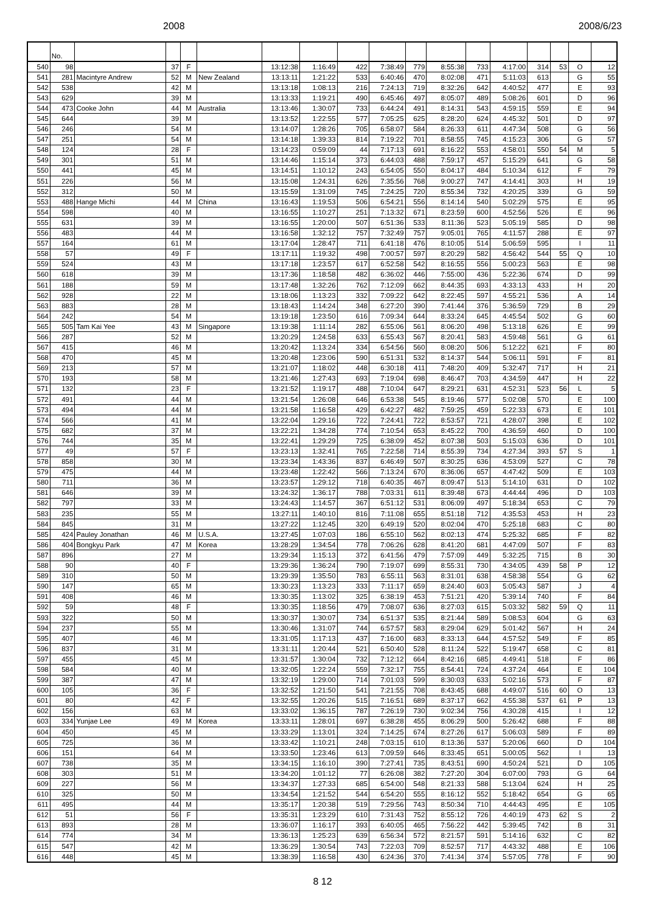2008 2008/6/23
| | No. | | | | | | | | | | | | | | | | |
| --- | --- | --- | --- | --- | --- | --- | --- | --- | --- | --- | --- | --- | --- | --- | --- | --- | --- |
| 540 | 98 | | 37 | F | | 13:12:38 | 1:16:49 | 422 | 7:38:49 | 779 | 8:55:38 | 733 | 4:17:00 | 314 | 53 | O | 12 |
| 541 | 281 | Macintyre Andrew | 52 | M | New Zealand | 13:13:11 | 1:21:22 | 533 | 6:40:46 | 470 | 8:02:08 | 471 | 5:11:03 | 613 | | G | 55 |
| 542 | 538 | | 42 | M | | 13:13:18 | 1:08:13 | 216 | 7:24:13 | 719 | 8:32:26 | 642 | 4:40:52 | 477 | | E | 93 |
| 543 | 629 | | 39 | M | | 13:13:33 | 1:19:21 | 490 | 6:45:46 | 497 | 8:05:07 | 489 | 5:08:26 | 601 | | D | 96 |
| 544 | 473 | Cooke John | 44 | M | Australia | 13:13:46 | 1:30:07 | 733 | 6:44:24 | 491 | 8:14:31 | 543 | 4:59:15 | 559 | | E | 94 |
| 545 | 644 | | 39 | M | | 13:13:52 | 1:22:55 | 577 | 7:05:25 | 625 | 8:28:20 | 624 | 4:45:32 | 501 | | D | 97 |
| 546 | 246 | | 54 | M | | 13:14:07 | 1:28:26 | 705 | 6:58:07 | 584 | 8:26:33 | 611 | 4:47:34 | 508 | | G | 56 |
| 547 | 251 | | 54 | M | | 13:14:18 | 1:39:33 | 814 | 7:19:22 | 701 | 8:58:55 | 745 | 4:15:23 | 306 | | G | 57 |
| 548 | 124 | | 28 | F | | 13:14:23 | 0:59:09 | 44 | 7:17:13 | 691 | 8:16:22 | 553 | 4:58:01 | 550 | 54 | M | 5 |
| 549 | 301 | | 51 | M | | 13:14:46 | 1:15:14 | 373 | 6:44:03 | 488 | 7:59:17 | 457 | 5:15:29 | 641 | | G | 58 |
| 550 | 441 | | 45 | M | | 13:14:51 | 1:10:12 | 243 | 6:54:05 | 550 | 8:04:17 | 484 | 5:10:34 | 612 | | F | 79 |
| 551 | 226 | | 56 | M | | 13:15:08 | 1:24:31 | 626 | 7:35:56 | 768 | 9:00:27 | 747 | 4:14:41 | 303 | | H | 19 |
| 552 | 312 | | 50 | M | | 13:15:59 | 1:31:09 | 745 | 7:24:25 | 720 | 8:55:34 | 732 | 4:20:25 | 339 | | G | 59 |
| 553 | 488 | Hange Michi | 44 | M | China | 13:16:43 | 1:19:53 | 506 | 6:54:21 | 556 | 8:14:14 | 540 | 5:02:29 | 575 | | E | 95 |
| 554 | 598 | | 40 | M | | 13:16:55 | 1:10:27 | 251 | 7:13:32 | 671 | 8:23:59 | 600 | 4:52:56 | 526 | | E | 96 |
| 555 | 631 | | 39 | M | | 13:16:55 | 1:20:00 | 507 | 6:51:36 | 533 | 8:11:36 | 523 | 5:05:19 | 585 | | D | 98 |
| 556 | 483 | | 44 | M | | 13:16:58 | 1:32:12 | 757 | 7:32:49 | 757 | 9:05:01 | 765 | 4:11:57 | 288 | | E | 97 |
| 557 | 164 | | 61 | M | | 13:17:04 | 1:28:47 | 711 | 6:41:18 | 476 | 8:10:05 | 514 | 5:06:59 | 595 | | I | 11 |
| 558 | 57 | | 49 | F | | 13:17:11 | 1:19:32 | 498 | 7:00:57 | 597 | 8:20:29 | 582 | 4:56:42 | 544 | 55 | Q | 10 |
| 559 | 524 | | 43 | M | | 13:17:18 | 1:23:57 | 617 | 6:52:58 | 542 | 8:16:55 | 556 | 5:00:23 | 563 | | E | 98 |
| 560 | 618 | | 39 | M | | 13:17:36 | 1:18:58 | 482 | 6:36:02 | 446 | 7:55:00 | 436 | 5:22:36 | 674 | | D | 99 |
| 561 | 188 | | 59 | M | | 13:17:48 | 1:32:26 | 762 | 7:12:09 | 662 | 8:44:35 | 693 | 4:33:13 | 433 | | H | 20 |
| 562 | 928 | | 22 | M | | 13:18:06 | 1:13:23 | 332 | 7:09:22 | 642 | 8:22:45 | 597 | 4:55:21 | 536 | | A | 14 |
| 563 | 883 | | 28 | M | | 13:18:43 | 1:14:24 | 348 | 6:27:20 | 390 | 7:41:44 | 376 | 5:36:59 | 729 | | B | 29 |
| 564 | 242 | | 54 | M | | 13:19:18 | 1:23:50 | 616 | 7:09:34 | 644 | 8:33:24 | 645 | 4:45:54 | 502 | | G | 60 |
| 565 | 505 | Tam Kai Yee | 43 | M | Singapore | 13:19:38 | 1:11:14 | 282 | 6:55:06 | 561 | 8:06:20 | 498 | 5:13:18 | 626 | | E | 99 |
| 566 | 287 | | 52 | M | | 13:20:29 | 1:24:58 | 633 | 6:55:43 | 567 | 8:20:41 | 583 | 4:59:48 | 561 | | G | 61 |
| 567 | 415 | | 46 | M | | 13:20:42 | 1:13:24 | 334 | 6:54:56 | 560 | 8:08:20 | 506 | 5:12:22 | 621 | | F | 80 |
| 568 | 470 | | 45 | M | | 13:20:48 | 1:23:06 | 590 | 6:51:31 | 532 | 8:14:37 | 544 | 5:06:11 | 591 | | F | 81 |
| 569 | 213 | | 57 | M | | 13:21:07 | 1:18:02 | 448 | 6:30:18 | 411 | 7:48:20 | 409 | 5:32:47 | 717 | | H | 21 |
| 570 | 193 | | 58 | M | | 13:21:46 | 1:27:43 | 693 | 7:19:04 | 698 | 8:46:47 | 703 | 4:34:59 | 447 | | H | 22 |
| 571 | 132 | | 23 | F | | 13:21:52 | 1:19:17 | 488 | 7:10:04 | 647 | 8:29:21 | 631 | 4:52:31 | 523 | 56 | L | 5 |
| 572 | 491 | | 44 | M | | 13:21:54 | 1:26:08 | 646 | 6:53:38 | 545 | 8:19:46 | 577 | 5:02:08 | 570 | | E | 100 |
| 573 | 494 | | 44 | M | | 13:21:58 | 1:16:58 | 429 | 6:42:27 | 482 | 7:59:25 | 459 | 5:22:33 | 673 | | E | 101 |
| 574 | 566 | | 41 | M | | 13:22:04 | 1:29:16 | 722 | 7:24:41 | 722 | 8:53:57 | 721 | 4:28:07 | 398 | | E | 102 |
| 575 | 682 | | 37 | M | | 13:22:21 | 1:34:28 | 774 | 7:10:54 | 653 | 8:45:22 | 700 | 4:36:59 | 460 | | D | 100 |
| 576 | 744 | | 35 | M | | 13:22:41 | 1:29:29 | 725 | 6:38:09 | 452 | 8:07:38 | 503 | 5:15:03 | 636 | | D | 101 |
| 577 | 49 | | 57 | F | | 13:23:13 | 1:32:41 | 765 | 7:22:58 | 714 | 8:55:39 | 734 | 4:27:34 | 393 | 57 | S | 1 |
| 578 | 858 | | 30 | M | | 13:23:34 | 1:43:36 | 837 | 6:46:49 | 507 | 8:30:25 | 636 | 4:53:09 | 527 | | C | 78 |
| 579 | 475 | | 44 | M | | 13:23:48 | 1:22:42 | 566 | 7:13:24 | 670 | 8:36:06 | 657 | 4:47:42 | 509 | | E | 103 |
| 580 | 711 | | 36 | M | | 13:23:57 | 1:29:12 | 718 | 6:40:35 | 467 | 8:09:47 | 513 | 5:14:10 | 631 | | D | 102 |
| 581 | 646 | | 39 | M | | 13:24:32 | 1:36:17 | 788 | 7:03:31 | 611 | 8:39:48 | 673 | 4:44:44 | 496 | | D | 103 |
| 582 | 797 | | 33 | M | | 13:24:43 | 1:14:57 | 367 | 6:51:12 | 531 | 8:06:09 | 497 | 5:18:34 | 653 | | C | 79 |
| 583 | 235 | | 55 | M | | 13:27:11 | 1:40:10 | 816 | 7:11:08 | 655 | 8:51:18 | 712 | 4:35:53 | 453 | | H | 23 |
| 584 | 845 | | 31 | M | | 13:27:22 | 1:12:45 | 320 | 6:49:19 | 520 | 8:02:04 | 470 | 5:25:18 | 683 | | C | 80 |
| 585 | 424 | Pauley Jonathan | 46 | M | U.S.A. | 13:27:45 | 1:07:03 | 186 | 6:55:10 | 562 | 8:02:13 | 474 | 5:25:32 | 685 | | F | 82 |
| 586 | 404 | Bongkyu Park | 47 | M | Korea | 13:28:29 | 1:34:54 | 778 | 7:06:26 | 628 | 8:41:20 | 681 | 4:47:09 | 507 | | F | 83 |
| 587 | 896 | | 27 | M | | 13:29:34 | 1:15:13 | 372 | 6:41:56 | 479 | 7:57:09 | 449 | 5:32:25 | 715 | | B | 30 |
| 588 | 90 | | 40 | F | | 13:29:36 | 1:36:24 | 790 | 7:19:07 | 699 | 8:55:31 | 730 | 4:34:05 | 439 | 58 | P | 12 |
| 589 | 310 | | 50 | M | | 13:29:39 | 1:35:50 | 783 | 6:55:11 | 563 | 8:31:01 | 638 | 4:58:38 | 554 | | G | 62 |
| 590 | 147 | | 65 | M | | 13:30:23 | 1:13:23 | 333 | 7:11:17 | 659 | 8:24:40 | 603 | 5:05:43 | 587 | | J | 4 |
| 591 | 408 | | 46 | M | | 13:30:35 | 1:13:02 | 325 | 6:38:19 | 453 | 7:51:21 | 420 | 5:39:14 | 740 | | F | 84 |
| 592 | 59 | | 48 | F | | 13:30:35 | 1:18:56 | 479 | 7:08:07 | 636 | 8:27:03 | 615 | 5:03:32 | 582 | 59 | Q | 11 |
| 593 | 322 | | 50 | M | | 13:30:37 | 1:30:07 | 734 | 6:51:37 | 535 | 8:21:44 | 589 | 5:08:53 | 604 | | G | 63 |
| 594 | 237 | | 55 | M | | 13:30:46 | 1:31:07 | 744 | 6:57:57 | 583 | 8:29:04 | 629 | 5:01:42 | 567 | | H | 24 |
| 595 | 407 | | 46 | M | | 13:31:05 | 1:17:13 | 437 | 7:16:00 | 683 | 8:33:13 | 644 | 4:57:52 | 549 | | F | 85 |
| 596 | 837 | | 31 | M | | 13:31:11 | 1:20:44 | 521 | 6:50:40 | 528 | 8:11:24 | 522 | 5:19:47 | 658 | | C | 81 |
| 597 | 455 | | 45 | M | | 13:31:57 | 1:30:04 | 732 | 7:12:12 | 664 | 8:42:16 | 685 | 4:49:41 | 518 | | F | 86 |
| 598 | 584 | | 40 | M | | 13:32:05 | 1:22:24 | 559 | 7:32:17 | 755 | 8:54:41 | 724 | 4:37:24 | 464 | | E | 104 |
| 599 | 387 | | 47 | M | | 13:32:19 | 1:29:00 | 714 | 7:01:03 | 599 | 8:30:03 | 633 | 5:02:16 | 573 | | F | 87 |
| 600 | 105 | | 36 | F | | 13:32:52 | 1:21:50 | 541 | 7:21:55 | 708 | 8:43:45 | 688 | 4:49:07 | 516 | 60 | O | 13 |
| 601 | 80 | | 42 | F | | 13:32:55 | 1:20:26 | 515 | 7:16:51 | 689 | 8:37:17 | 662 | 4:55:38 | 537 | 61 | P | 13 |
| 602 | 156 | | 63 | M | | 13:33:02 | 1:36:15 | 787 | 7:26:19 | 730 | 9:02:34 | 756 | 4:30:28 | 415 | | I | 12 |
| 603 | 334 | Yunjae Lee | 49 | M | Korea | 13:33:11 | 1:28:01 | 697 | 6:38:28 | 455 | 8:06:29 | 500 | 5:26:42 | 688 | | F | 88 |
| 604 | 450 | | 45 | M | | 13:33:29 | 1:13:01 | 324 | 7:14:25 | 674 | 8:27:26 | 617 | 5:06:03 | 589 | | F | 89 |
| 605 | 725 | | 36 | M | | 13:33:42 | 1:10:21 | 248 | 7:03:15 | 610 | 8:13:36 | 537 | 5:20:06 | 660 | | D | 104 |
| 606 | 151 | | 64 | M | | 13:33:50 | 1:23:46 | 613 | 7:09:59 | 646 | 8:33:45 | 651 | 5:00:05 | 562 | | I | 13 |
| 607 | 738 | | 35 | M | | 13:34:15 | 1:16:10 | 390 | 7:27:41 | 735 | 8:43:51 | 690 | 4:50:24 | 521 | | D | 105 |
| 608 | 303 | | 51 | M | | 13:34:20 | 1:01:12 | 77 | 6:26:08 | 382 | 7:27:20 | 304 | 6:07:00 | 793 | | G | 64 |
| 609 | 227 | | 56 | M | | 13:34:37 | 1:27:33 | 685 | 6:54:00 | 548 | 8:21:33 | 588 | 5:13:04 | 624 | | H | 25 |
| 610 | 325 | | 50 | M | | 13:34:54 | 1:21:52 | 544 | 6:54:20 | 555 | 8:16:12 | 552 | 5:18:42 | 654 | | G | 65 |
| 611 | 495 | | 44 | M | | 13:35:17 | 1:20:38 | 519 | 7:29:56 | 743 | 8:50:34 | 710 | 4:44:43 | 495 | | E | 105 |
| 612 | 51 | | 56 | F | | 13:35:31 | 1:23:29 | 610 | 7:31:43 | 752 | 8:55:12 | 726 | 4:40:19 | 473 | 62 | S | 2 |
| 613 | 893 | | 28 | M | | 13:36:07 | 1:16:17 | 393 | 6:40:05 | 465 | 7:56:22 | 442 | 5:39:45 | 742 | | B | 31 |
| 614 | 774 | | 34 | M | | 13:36:13 | 1:25:23 | 639 | 6:56:34 | 572 | 8:21:57 | 591 | 5:14:16 | 632 | | C | 82 |
| 615 | 547 | | 42 | M | | 13:36:29 | 1:30:54 | 743 | 7:22:03 | 709 | 8:52:57 | 717 | 4:43:32 | 488 | | E | 106 |
| 616 | 448 | | 45 | M | | 13:38:39 | 1:16:58 | 430 | 6:24:36 | 370 | 7:41:34 | 374 | 5:57:05 | 778 | | F | 90 |
8 12